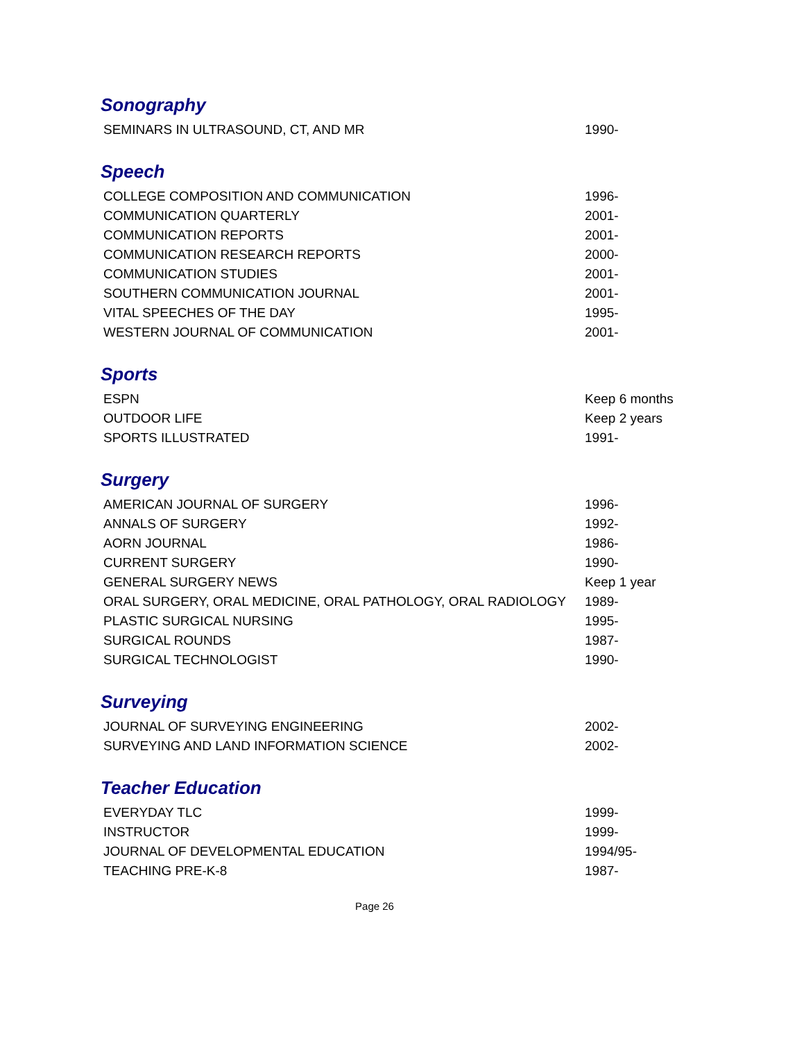Sonography
| SEMINARS IN ULTRASOUND, CT, AND MR | 1990- |
Speech
| COLLEGE COMPOSITION AND COMMUNICATION | 1996- |
| COMMUNICATION QUARTERLY | 2001- |
| COMMUNICATION REPORTS | 2001- |
| COMMUNICATION RESEARCH REPORTS | 2000- |
| COMMUNICATION STUDIES | 2001- |
| SOUTHERN COMMUNICATION JOURNAL | 2001- |
| VITAL SPEECHES OF THE DAY | 1995- |
| WESTERN JOURNAL OF COMMUNICATION | 2001- |
Sports
| ESPN | Keep 6 months |
| OUTDOOR LIFE | Keep 2 years |
| SPORTS ILLUSTRATED | 1991- |
Surgery
| AMERICAN JOURNAL OF SURGERY | 1996- |
| ANNALS OF SURGERY | 1992- |
| AORN JOURNAL | 1986- |
| CURRENT SURGERY | 1990- |
| GENERAL SURGERY NEWS | Keep 1 year |
| ORAL SURGERY, ORAL MEDICINE, ORAL PATHOLOGY, ORAL RADIOLOGY | 1989- |
| PLASTIC SURGICAL NURSING | 1995- |
| SURGICAL ROUNDS | 1987- |
| SURGICAL TECHNOLOGIST | 1990- |
Surveying
| JOURNAL OF SURVEYING ENGINEERING | 2002- |
| SURVEYING AND LAND INFORMATION SCIENCE | 2002- |
Teacher Education
| EVERYDAY TLC | 1999- |
| INSTRUCTOR | 1999- |
| JOURNAL OF DEVELOPMENTAL EDUCATION | 1994/95- |
| TEACHING PRE-K-8 | 1987- |
Page 26